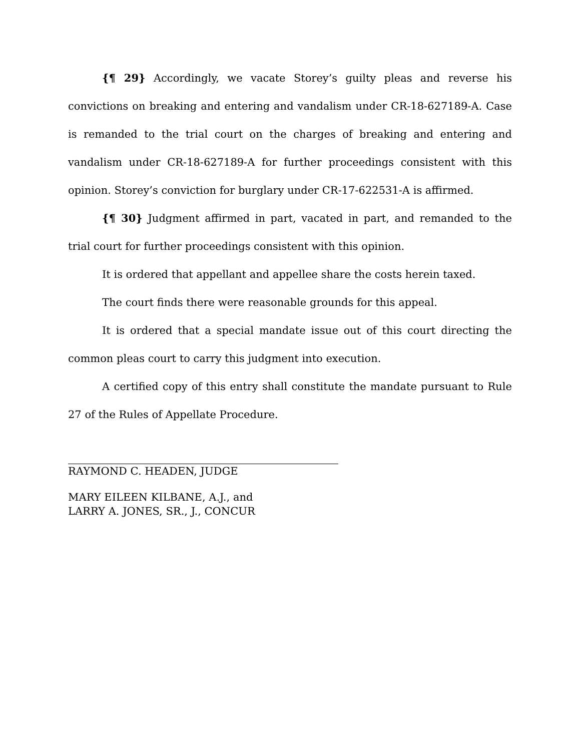{¶ 29} Accordingly, we vacate Storey’s guilty pleas and reverse his convictions on breaking and entering and vandalism under CR-18-627189-A. Case is remanded to the trial court on the charges of breaking and entering and vandalism under CR-18-627189-A for further proceedings consistent with this opinion. Storey’s conviction for burglary under CR-17-622531-A is affirmed.
{¶ 30} Judgment affirmed in part, vacated in part, and remanded to the trial court for further proceedings consistent with this opinion.
It is ordered that appellant and appellee share the costs herein taxed.
The court finds there were reasonable grounds for this appeal.
It is ordered that a special mandate issue out of this court directing the common pleas court to carry this judgment into execution.
A certified copy of this entry shall constitute the mandate pursuant to Rule 27 of the Rules of Appellate Procedure.
RAYMOND C. HEADEN, JUDGE
MARY EILEEN KILBANE, A.J., and
LARRY A. JONES, SR., J., CONCUR